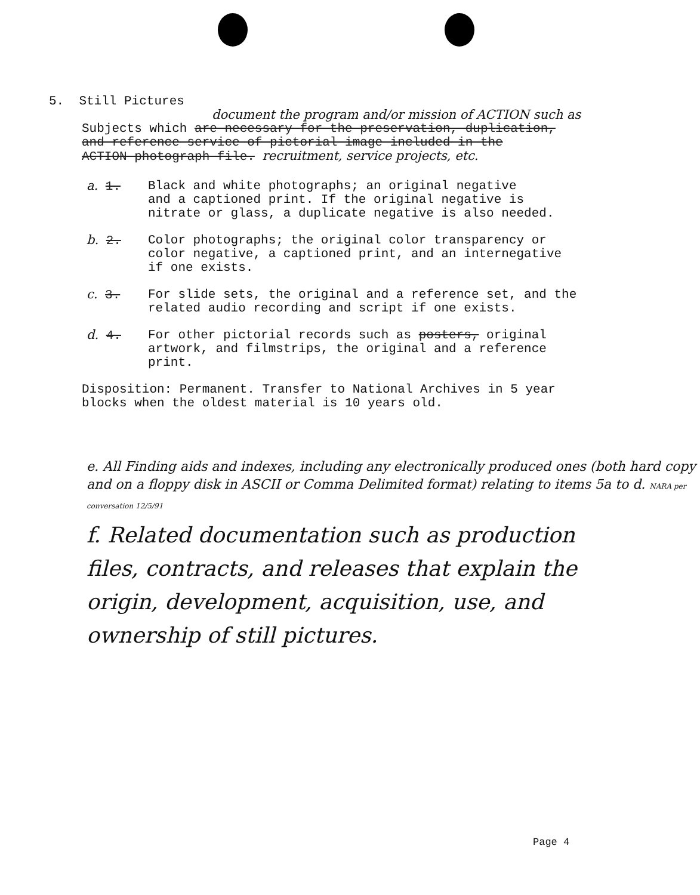5. Still Pictures
document the program and/or mission of ACTION such as
Subjects which are necessary for the preservation, duplication,
and reference service of pictorial image included in the
ACTION photograph file. recruitment, service projects, etc.
a. 1. Black and white photographs; an original negative
and a captioned print. If the original negative is
nitrate or glass, a duplicate negative is also needed.
b. 2. Color photographs; the original color transparency or
color negative, a captioned print, and an internegative
if one exists.
c. 3. For slide sets, the original and a reference set, and the
related audio recording and script if one exists.
d. 4. For other pictorial records such as posters, original
artwork, and filmstrips, the original and a reference
print.
Disposition: Permanent. Transfer to National Archives in 5 year
blocks when the oldest material is 10 years old.
e. All Finding aids and indexes, including any electronically produced ones (both hard copy and on a floppy disk in ASCII or Comma Delimited format) relating to items 5a to d. NARA per conversation 12/5/91
f. Related documentation such as production files, contracts, and releases that explain the origin, development, acquisition, use, and ownership of still pictures.
Page 4